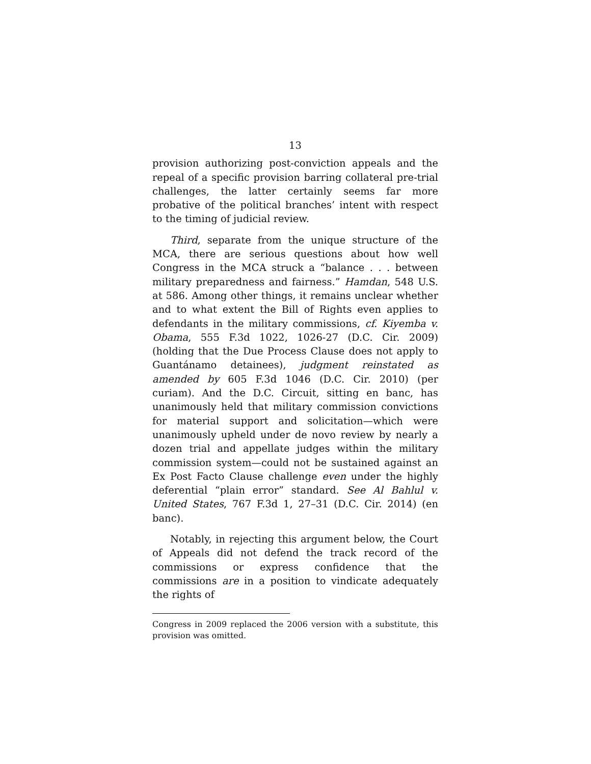13
provision authorizing post-conviction appeals and the repeal of a specific provision barring collateral pre-trial challenges, the latter certainly seems far more probative of the political branches’ intent with respect to the timing of judicial review.
Third, separate from the unique structure of the MCA, there are serious questions about how well Congress in the MCA struck a “balance . . . between military preparedness and fairness.” Hamdan, 548 U.S. at 586. Among other things, it remains unclear whether and to what extent the Bill of Rights even applies to defendants in the military commissions, cf. Kiyemba v. Obama, 555 F.3d 1022, 1026-27 (D.C. Cir. 2009) (holding that the Due Process Clause does not apply to Guantánamo detainees), judgment reinstated as amended by 605 F.3d 1046 (D.C. Cir. 2010) (per curiam). And the D.C. Circuit, sitting en banc, has unanimously held that military commission convictions for material support and solicitation—which were unanimously upheld under de novo review by nearly a dozen trial and appellate judges within the military commission system—could not be sustained against an Ex Post Facto Clause challenge even under the highly deferential “plain error” standard. See Al Bahlul v. United States, 767 F.3d 1, 27–31 (D.C. Cir. 2014) (en banc).
Notably, in rejecting this argument below, the Court of Appeals did not defend the track record of the commissions or express confidence that the commissions are in a position to vindicate adequately the rights of
Congress in 2009 replaced the 2006 version with a substitute, this provision was omitted.